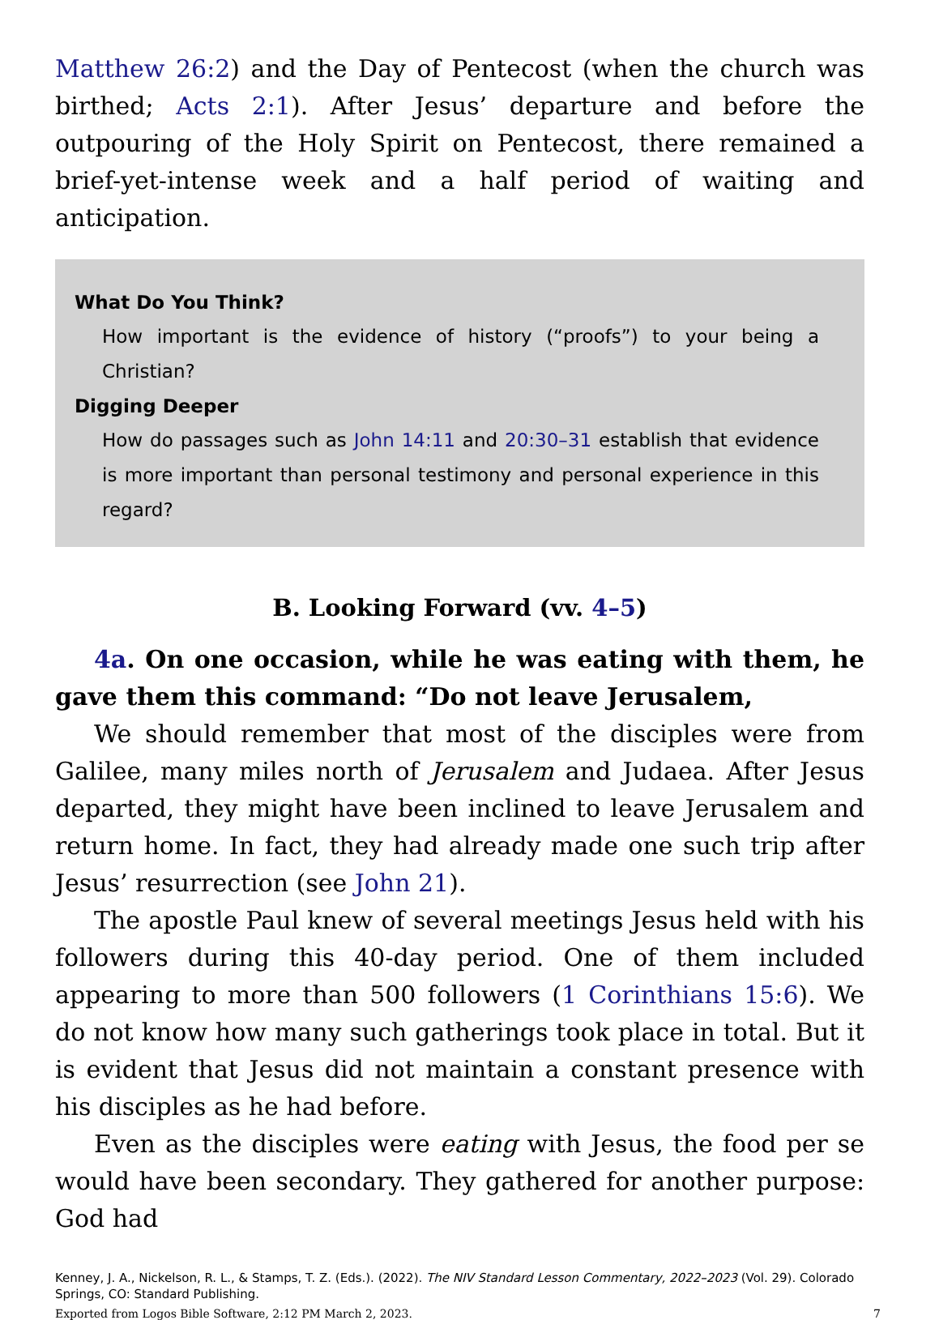Matthew 26:2) and the Day of Pentecost (when the church was birthed; Acts 2:1). After Jesus’ departure and before the outpouring of the Holy Spirit on Pentecost, there remained a brief-yet-intense week and a half period of waiting and anticipation.
What Do You Think?
How important is the evidence of history (“proofs”) to your being a Christian?
Digging Deeper
How do passages such as John 14:11 and 20:30–31 establish that evidence is more important than personal testimony and personal experience in this regard?
B. Looking Forward (vv. 4–5)
4a. On one occasion, while he was eating with them, he gave them this command: “Do not leave Jerusalem,
We should remember that most of the disciples were from Galilee, many miles north of Jerusalem and Judaea. After Jesus departed, they might have been inclined to leave Jerusalem and return home. In fact, they had already made one such trip after Jesus’ resurrection (see John 21).
The apostle Paul knew of several meetings Jesus held with his followers during this 40-day period. One of them included appearing to more than 500 followers (1 Corinthians 15:6). We do not know how many such gatherings took place in total. But it is evident that Jesus did not maintain a constant presence with his disciples as he had before.
Even as the disciples were eating with Jesus, the food per se would have been secondary. They gathered for another purpose: God had
Kenney, J. A., Nickelson, R. L., & Stamps, T. Z. (Eds.). (2022). The NIV Standard Lesson Commentary, 2022–2023 (Vol. 29). Colorado Springs, CO: Standard Publishing.
Exported from Logos Bible Software, 2:12 PM March 2, 2023. 7